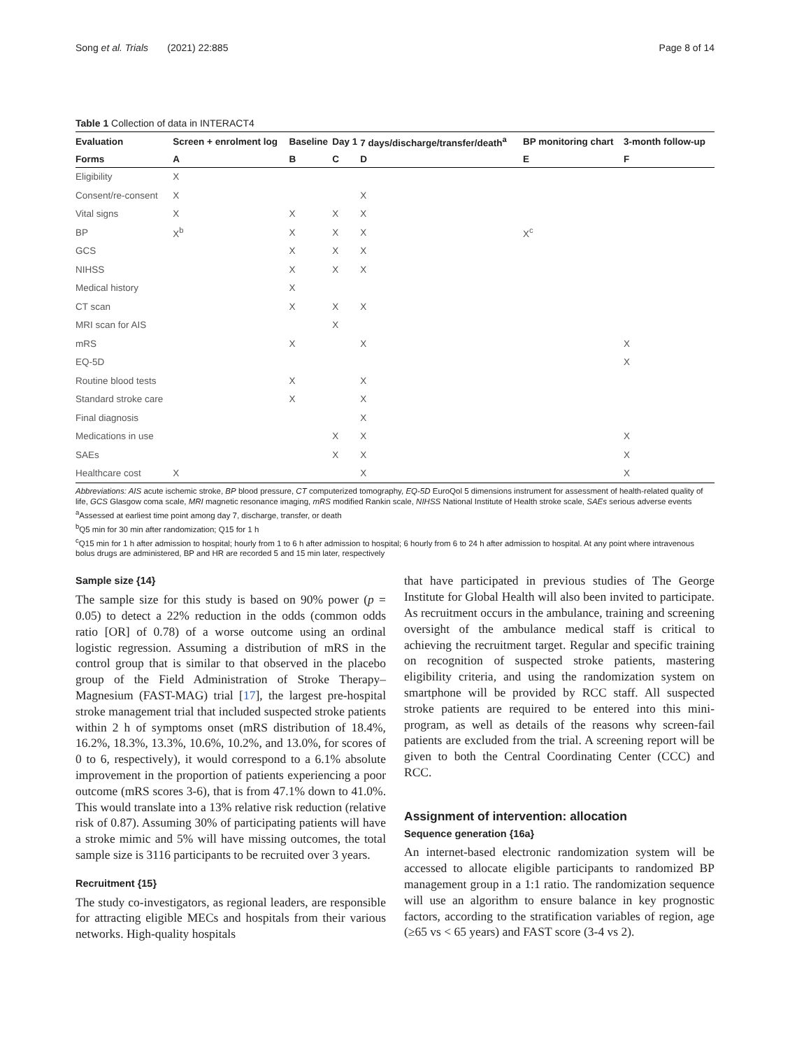Song et al. Trials (2021) 22:885 Page 8 of 14
Table 1 Collection of data in INTERACT4
| Evaluation | Screen + enrolment log | Baseline | Day 1 | 7 days/discharge/transfer/death<sup>a</sup> | BP monitoring chart | 3-month follow-up |
| --- | --- | --- | --- | --- | --- | --- |
| Forms | A | B | C | D | E | F |
| Eligibility | X | | | | | |
| Consent/re-consent | X | | | X | | |
| Vital signs | X | X | X | X | | |
| BP | X<sup>b</sup> | X | X | X | X<sup>c</sup> | |
| GCS | | X | X | X | | |
| NIHSS | | X | X | X | | |
| Medical history | | X | | | | |
| CT scan | | X | X | X | | |
| MRI scan for AIS | | | X | | | |
| mRS | | X | | X | | X |
| EQ-5D | | | | | | X |
| Routine blood tests | | X | | X | | |
| Standard stroke care | | X | | X | | |
| Final diagnosis | | | | X | | |
| Medications in use | | | X | X | | X |
| SAEs | | | X | X | | X |
| Healthcare cost | X | | | X | | X |
Abbreviations: AIS acute ischemic stroke, BP blood pressure, CT computerized tomography, EQ-5D EuroQol 5 dimensions instrument for assessment of health-related quality of life, GCS Glasgow coma scale, MRI magnetic resonance imaging, mRS modified Rankin scale, NIHSS National Institute of Health stroke scale, SAEs serious adverse events
<sup>a</sup> Assessed at earliest time point among day 7, discharge, transfer, or death
<sup>b</sup> Q5 min for 30 min after randomization; Q15 for 1 h
<sup>c</sup> Q15 min for 1 h after admission to hospital; hourly from 1 to 6 h after admission to hospital; 6 hourly from 6 to 24 h after admission to hospital. At any point where intravenous bolus drugs are administered, BP and HR are recorded 5 and 15 min later, respectively
Sample size {14}
The sample size for this study is based on 90% power (p = 0.05) to detect a 22% reduction in the odds (common odds ratio [OR] of 0.78) of a worse outcome using an ordinal logistic regression. Assuming a distribution of mRS in the control group that is similar to that observed in the placebo group of the Field Administration of Stroke Therapy–Magnesium (FAST-MAG) trial [17], the largest pre-hospital stroke management trial that included suspected stroke patients within 2 h of symptoms onset (mRS distribution of 18.4%, 16.2%, 18.3%, 13.3%, 10.6%, 10.2%, and 13.0%, for scores of 0 to 6, respectively), it would correspond to a 6.1% absolute improvement in the proportion of patients experiencing a poor outcome (mRS scores 3-6), that is from 47.1% down to 41.0%. This would translate into a 13% relative risk reduction (relative risk of 0.87). Assuming 30% of participating patients will have a stroke mimic and 5% will have missing outcomes, the total sample size is 3116 participants to be recruited over 3 years.
Recruitment {15}
The study co-investigators, as regional leaders, are responsible for attracting eligible MECs and hospitals from their various networks. High-quality hospitals
that have participated in previous studies of The George Institute for Global Health will also been invited to participate. As recruitment occurs in the ambulance, training and screening oversight of the ambulance medical staff is critical to achieving the recruitment target. Regular and specific training on recognition of suspected stroke patients, mastering eligibility criteria, and using the randomization system on smartphone will be provided by RCC staff. All suspected stroke patients are required to be entered into this mini-program, as well as details of the reasons why screen-fail patients are excluded from the trial. A screening report will be given to both the Central Coordinating Center (CCC) and RCC.
Assignment of intervention: allocation
Sequence generation {16a}
An internet-based electronic randomization system will be accessed to allocate eligible participants to randomized BP management group in a 1:1 ratio. The randomization sequence will use an algorithm to ensure balance in key prognostic factors, according to the stratification variables of region, age (≥65 vs < 65 years) and FAST score (3-4 vs 2).